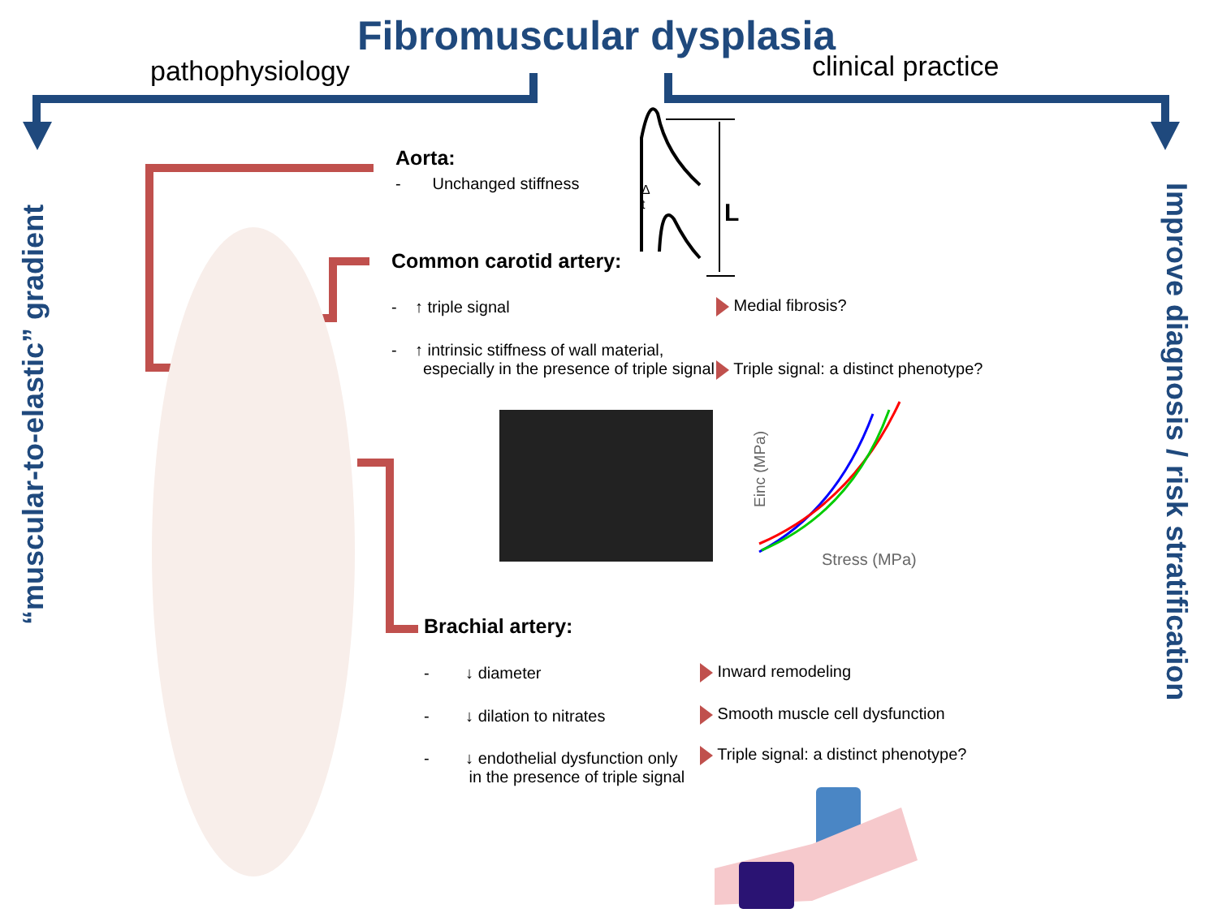Fibromuscular dysplasia
pathophysiology clinical practice
“muscular-to-elastic” gradient
Improve diagnosis / risk stratification
Aorta:
- Unchanged stiffness
Δ
t
L
Common carotid artery:
- ↑ triple signal Medial fibrosis?
- ↑ intrinsic stiffness of wall material,
especially in the presence of triple signal
Triple signal: a distinct phenotype?
Einc (MPa)
Stress (MPa)
Brachial artery:
- ↓ diameter Inward remodeling
- ↓ dilation to nitrates
Smooth muscle cell dysfunction
- ↓ endothelial dysfunction only
in the presence of triple signal
Triple signal: a distinct phenotype?